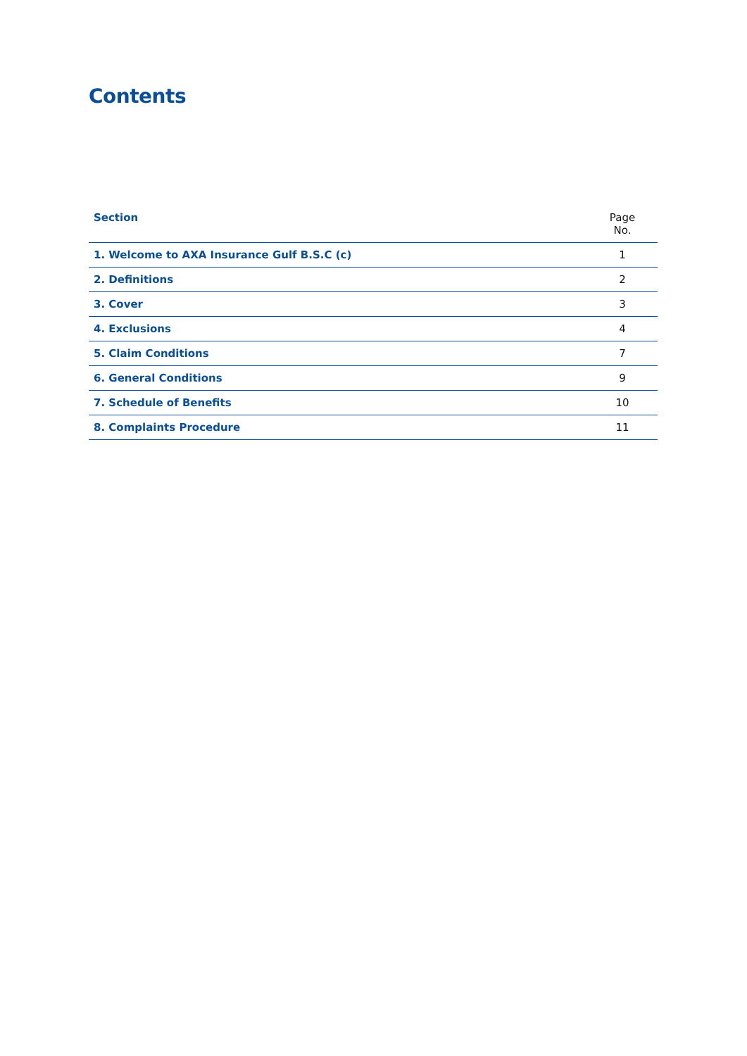Contents
| Section | Page No. |
| --- | --- |
| 1. Welcome to AXA Insurance Gulf B.S.C (c) | 1 |
| 2. Definitions | 2 |
| 3. Cover | 3 |
| 4. Exclusions | 4 |
| 5. Claim Conditions | 7 |
| 6. General Conditions | 9 |
| 7. Schedule of Benefits | 10 |
| 8. Complaints Procedure | 11 |